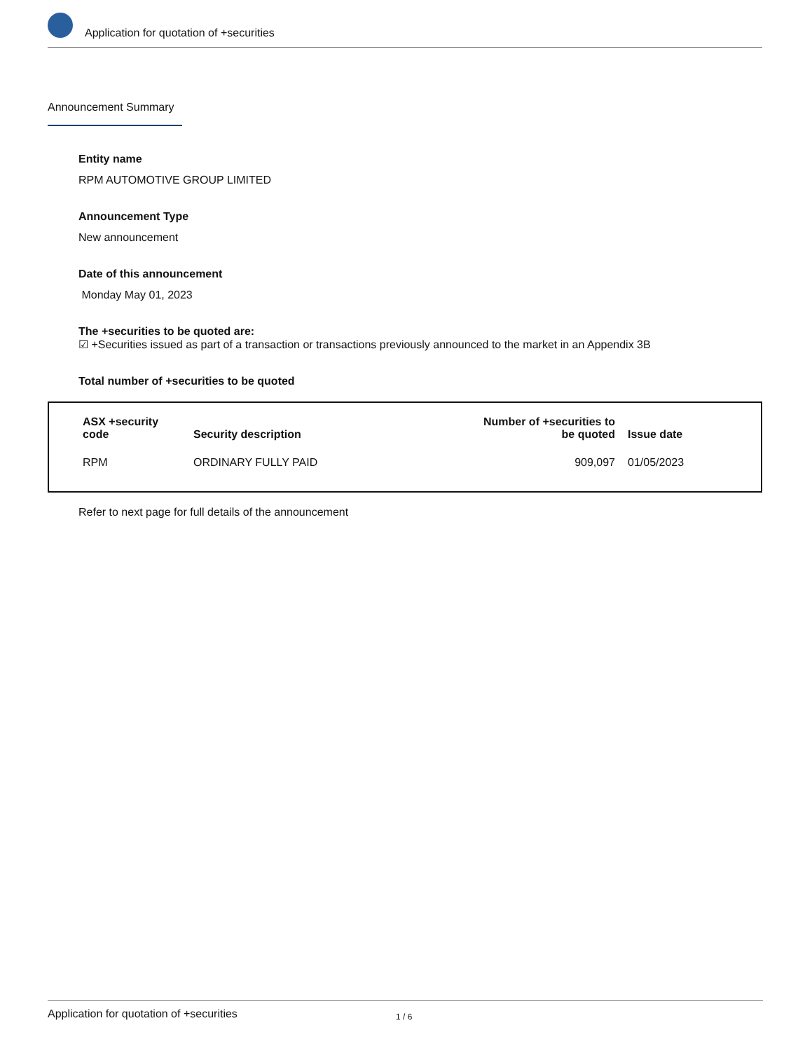Application for quotation of +securities
Announcement Summary
Entity name
RPM AUTOMOTIVE GROUP LIMITED
Announcement Type
New announcement
Date of this announcement
Monday May 01, 2023
The +securities to be quoted are:
☑ +Securities issued as part of a transaction or transactions previously announced to the market in an Appendix 3B
Total number of +securities to be quoted
| ASX +security code | Security description | Number of +securities to be quoted | Issue date |
| --- | --- | --- | --- |
| RPM | ORDINARY FULLY PAID | 909,097 | 01/05/2023 |
Refer to next page for full details of the announcement
Application for quotation of +securities 1 / 6